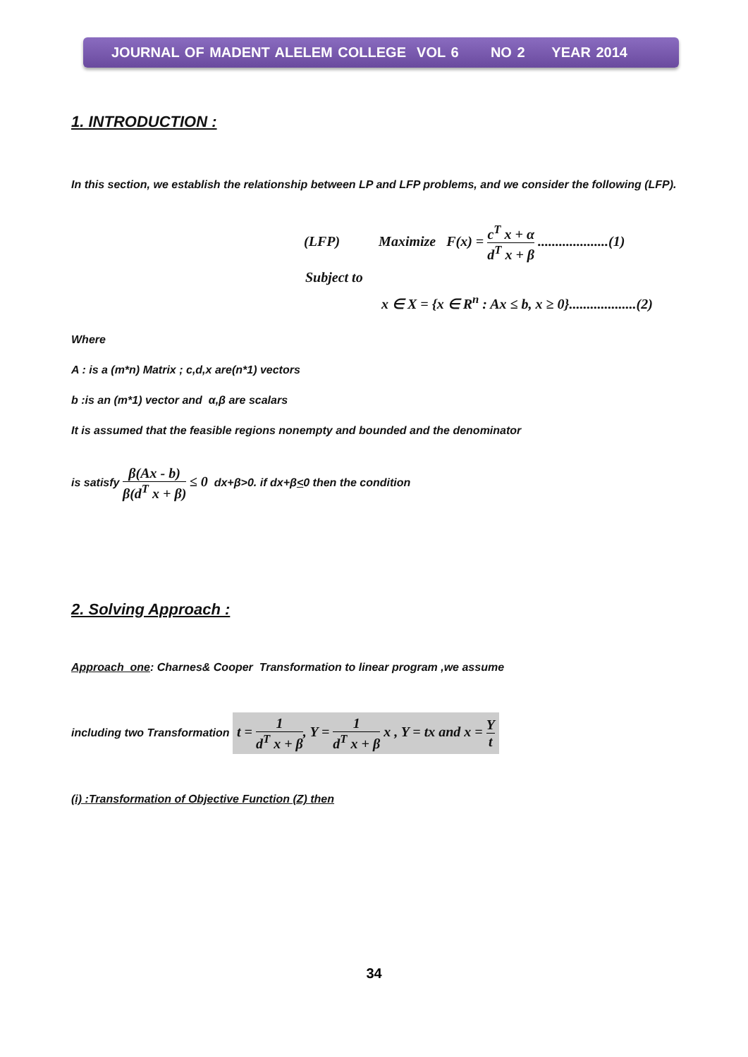JOURNAL OF MADENT ALELEM COLLEGE VOL 6 NO 2 YEAR 2014
1. INTRODUCTION :
In this section, we establish the relationship between LP and LFP problems, and we consider the following (LFP).
(LFP) Maximize F(x) = c<sup>T</sup> x + α d<sup>T</sup> x + β ....................(1)
Subject to
x ∈ X = {x ∈ R<sup>n</sup> : Ax ≤ b, x ≥ 0}...................(2)
Where
A : is a (m*n) Matrix ; c,d,x are(n*1) vectors
b :is an (m*1) vector and α,β are scalars
It is assumed that the feasible regions nonempty and bounded and the denominator
is satisfy β(Ax - b) β(d<sup>T</sup> x + β) ≤ 0 dx+β>0. if dx+β<0 then the condition
2. Solving Approach :
Approach one: Charnes& Cooper Transformation to linear program ,we assume
including two Transformation t = 1 d<sup>T</sup> x + β, Y = 1 d<sup>T</sup> x + β x , Y = tx and x = Y t
(i) :Transformation of Objective Function (Z) then
34